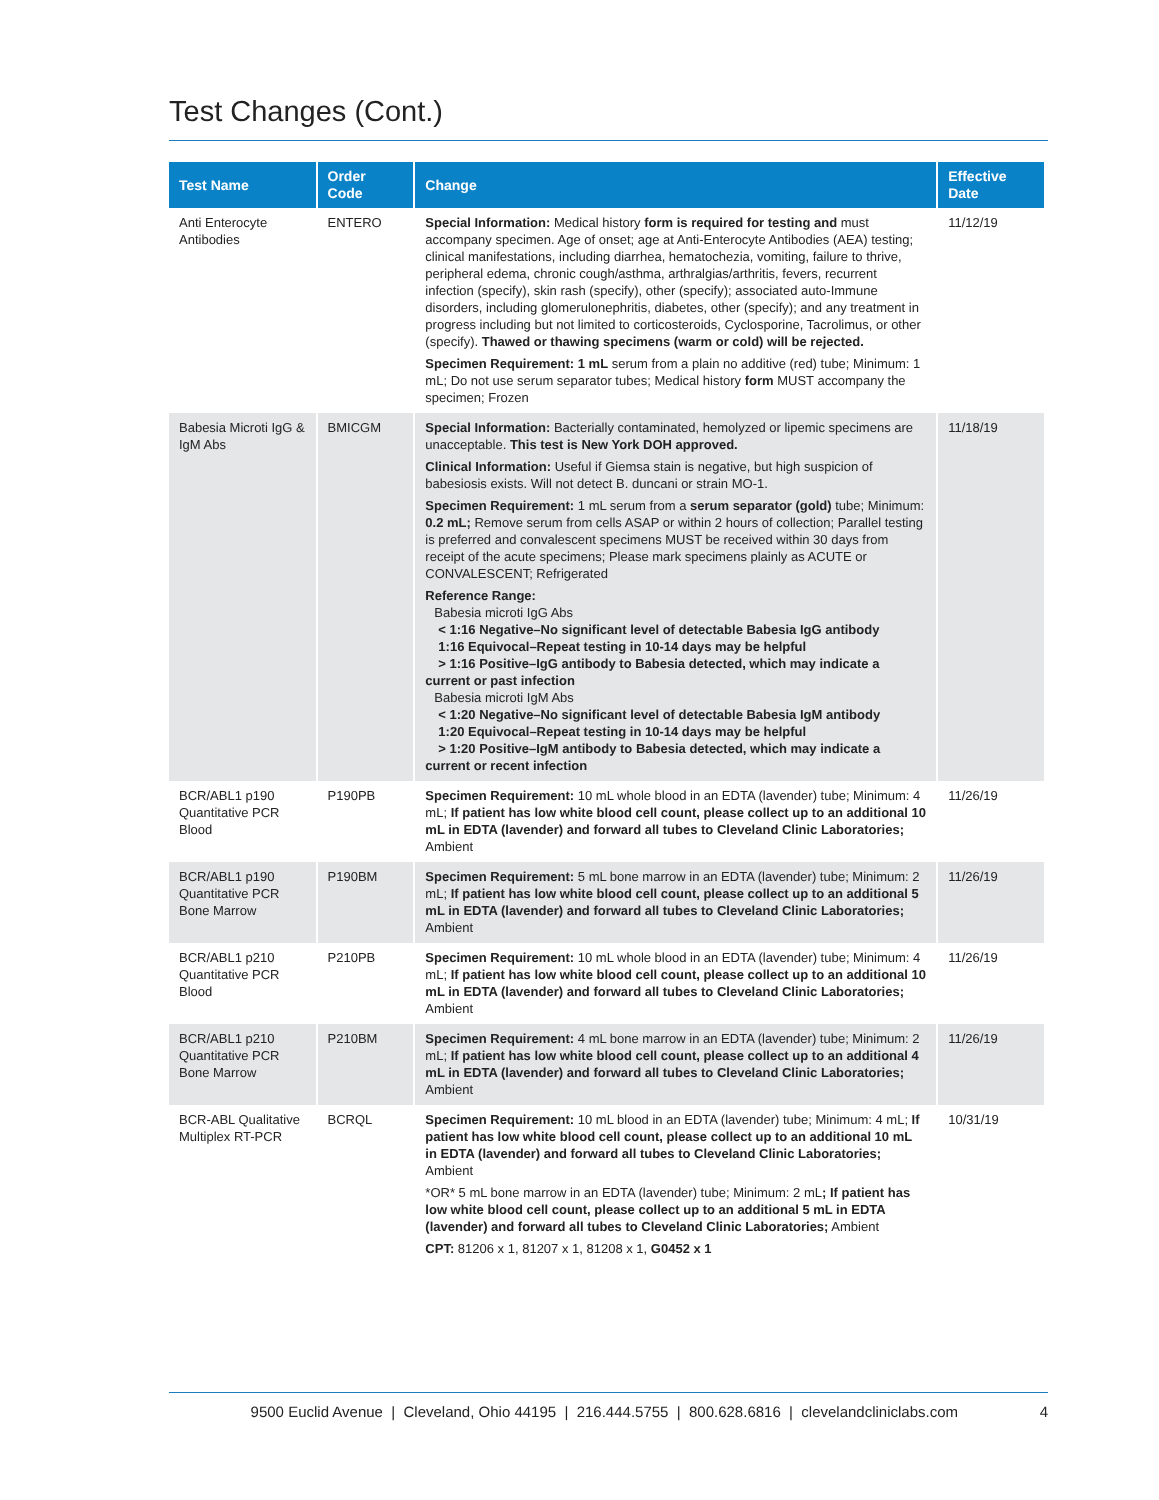Test Changes (Cont.)
| Test Name | Order Code | Change | Effective Date |
| --- | --- | --- | --- |
| Anti Enterocyte Antibodies | ENTERO | Special Information: Medical history form is required for testing and must accompany specimen. Age of onset; age at Anti-Enterocyte Antibodies (AEA) testing; clinical manifestations, including diarrhea, hematochezia, vomiting, failure to thrive, peripheral edema, chronic cough/asthma, arthralgias/arthritis, fevers, recurrent infection (specify), skin rash (specify), other (specify); associated auto-Immune disorders, including glomerulonephritis, diabetes, other (specify); and any treatment in progress including but not limited to corticosteroids, Cyclosporine, Tacrolimus, or other (specify). Thawed or thawing specimens (warm or cold) will be rejected. Specimen Requirement: 1 mL serum from a plain no additive (red) tube; Minimum: 1 mL; Do not use serum separator tubes; Medical history form MUST accompany the specimen; Frozen | 11/12/19 |
| Babesia Microti IgG & IgM Abs | BMICGM | Special Information: Bacterially contaminated, hemolyzed or lipemic specimens are unacceptable. This test is New York DOH approved. Clinical Information: Useful if Giemsa stain is negative, but high suspicion of babesiosis exists. Will not detect B. duncani or strain MO-1. Specimen Requirement: 1 mL serum from a serum separator (gold) tube; Minimum: 0.2 mL; Remove serum from cells ASAP or within 2 hours of collection; Parallel testing is preferred and convalescent specimens MUST be received within 30 days from receipt of the acute specimens; Please mark specimens plainly as ACUTE or CONVALESCENT; Refrigerated Reference Range: Babesia microti IgG Abs < 1:16 Negative–No significant level of detectable Babesia IgG antibody 1:16 Equivocal–Repeat testing in 10-14 days may be helpful > 1:16 Positive–IgG antibody to Babesia detected, which may indicate a current or past infection Babesia microti IgM Abs < 1:20 Negative–No significant level of detectable Babesia IgM antibody 1:20 Equivocal–Repeat testing in 10-14 days may be helpful > 1:20 Positive–IgM antibody to Babesia detected, which may indicate a current or recent infection | 11/18/19 |
| BCR/ABL1 p190 Quantitative PCR Blood | P190PB | Specimen Requirement: 10 mL whole blood in an EDTA (lavender) tube; Minimum: 4 mL; If patient has low white blood cell count, please collect up to an additional 10 mL in EDTA (lavender) and forward all tubes to Cleveland Clinic Laboratories; Ambient | 11/26/19 |
| BCR/ABL1 p190 Quantitative PCR Bone Marrow | P190BM | Specimen Requirement: 5 mL bone marrow in an EDTA (lavender) tube; Minimum: 2 mL; If patient has low white blood cell count, please collect up to an additional 5 mL in EDTA (lavender) and forward all tubes to Cleveland Clinic Laboratories; Ambient | 11/26/19 |
| BCR/ABL1 p210 Quantitative PCR Blood | P210PB | Specimen Requirement: 10 mL whole blood in an EDTA (lavender) tube; Minimum: 4 mL; If patient has low white blood cell count, please collect up to an additional 10 mL in EDTA (lavender) and forward all tubes to Cleveland Clinic Laboratories; Ambient | 11/26/19 |
| BCR/ABL1 p210 Quantitative PCR Bone Marrow | P210BM | Specimen Requirement: 4 mL bone marrow in an EDTA (lavender) tube; Minimum: 2 mL; If patient has low white blood cell count, please collect up to an additional 4 mL in EDTA (lavender) and forward all tubes to Cleveland Clinic Laboratories; Ambient | 11/26/19 |
| BCR-ABL Qualitative Multiplex RT-PCR | BCRQL | Specimen Requirement: 10 mL blood in an EDTA (lavender) tube; Minimum: 4 mL; If patient has low white blood cell count, please collect up to an additional 10 mL in EDTA (lavender) and forward all tubes to Cleveland Clinic Laboratories; Ambient *OR* 5 mL bone marrow in an EDTA (lavender) tube; Minimum: 2 mL ; If patient has low white blood cell count, please collect up to an additional 5 mL in EDTA (lavender) and forward all tubes to Cleveland Clinic Laboratories; Ambient CPT: 81206 x 1, 81207 x 1, 81208 x 1, G0452 x 1 | 10/31/19 |
9500 Euclid Avenue | Cleveland, Ohio 44195 | 216.444.5755 | 800.628.6816 | clevelandcliniclabs.com 4